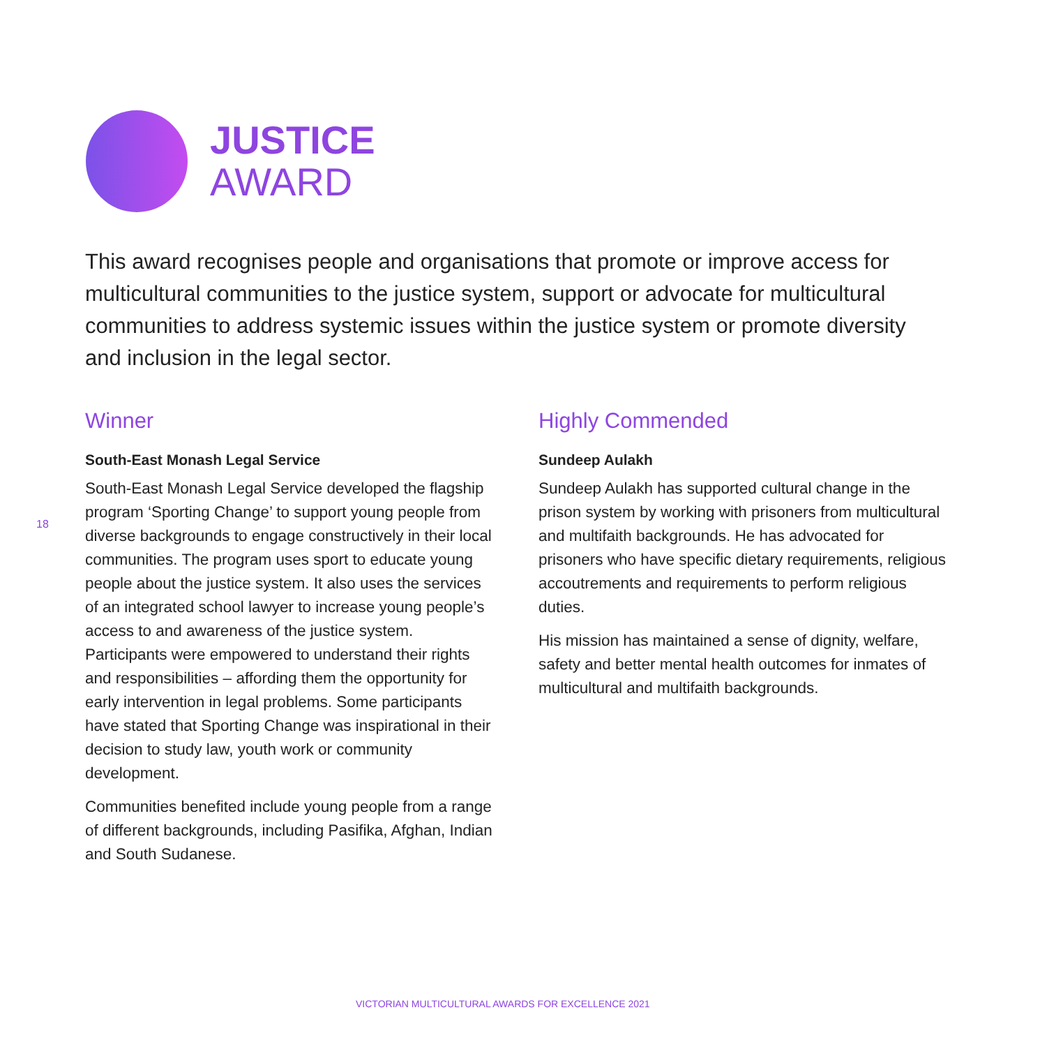JUSTICE
AWARD
This award recognises people and organisations that promote or improve access for multicultural communities to the justice system, support or advocate for multicultural communities to address systemic issues within the justice system or promote diversity and inclusion in the legal sector.
18
Winner
South-East Monash Legal Service
South-East Monash Legal Service developed the flagship program ‘Sporting Change’ to support young people from diverse backgrounds to engage constructively in their local communities. The program uses sport to educate young people about the justice system. It also uses the services of an integrated school lawyer to increase young people’s access to and awareness of the justice system. Participants were empowered to understand their rights and responsibilities – affording them the opportunity for early intervention in legal problems. Some participants have stated that Sporting Change was inspirational in their decision to study law, youth work or community development.
Communities benefited include young people from a range of different backgrounds, including Pasifika, Afghan, Indian and South Sudanese.
Highly Commended
Sundeep Aulakh
Sundeep Aulakh has supported cultural change in the prison system by working with prisoners from multicultural and multifaith backgrounds. He has advocated for prisoners who have specific dietary requirements, religious accoutrements and requirements to perform religious duties.
His mission has maintained a sense of dignity, welfare, safety and better mental health outcomes for inmates of multicultural and multifaith backgrounds.
VICTORIAN MULTICULTURAL AWARDS FOR EXCELLENCE 2021